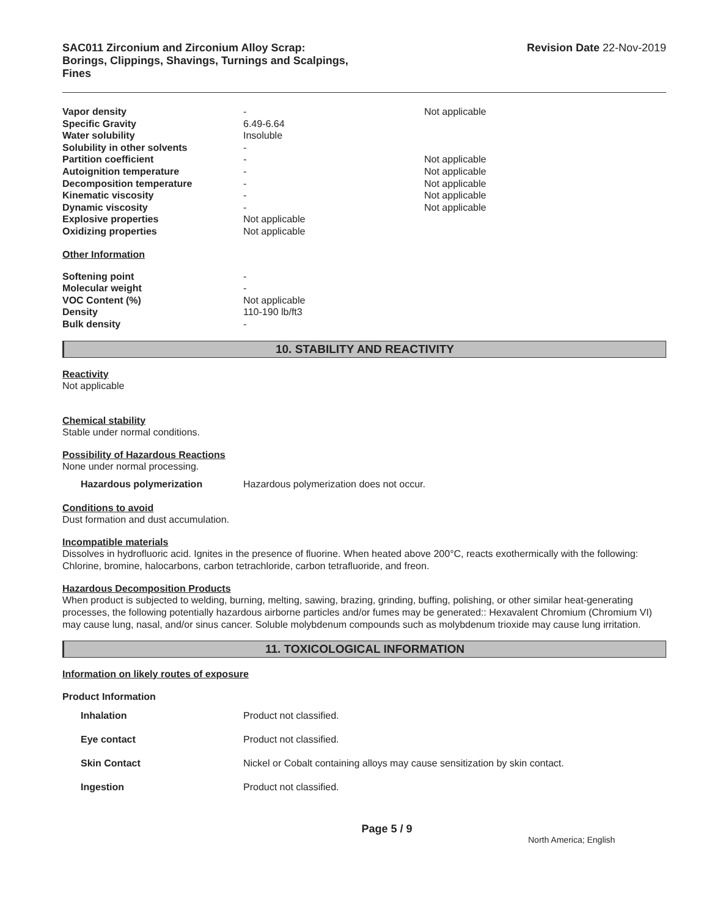SAC011 Zirconium and Zirconium Alloy Scrap:
Borings, Clippings, Shavings, Turnings and Scalpings,
Fines
Revision Date 22-Nov-2019
| Vapor density | - | Not applicable |
| Specific Gravity | 6.49-6.64 | |
| Water solubility | Insoluble | |
| Solubility in other solvents | - | |
| Partition coefficient | - | Not applicable |
| Autoignition temperature | - | Not applicable |
| Decomposition temperature | - | Not applicable |
| Kinematic viscosity | - | Not applicable |
| Dynamic viscosity | - | Not applicable |
| Explosive properties | Not applicable | |
| Oxidizing properties | Not applicable | |
Other Information
| Softening point | - |
| Molecular weight | - |
| VOC Content (%) | Not applicable |
| Density | 110-190 lb/ft3 |
| Bulk density | - |
10. STABILITY AND REACTIVITY
Reactivity
Not applicable
Chemical stability
Stable under normal conditions.
Possibility of Hazardous Reactions
None under normal processing.
| Hazardous polymerization | Hazardous polymerization does not occur. |
Conditions to avoid
Dust formation and dust accumulation.
Incompatible materials
Dissolves in hydrofluoric acid. Ignites in the presence of fluorine. When heated above 200°C, reacts exothermically with the following: Chlorine, bromine, halocarbons, carbon tetrachloride, carbon tetrafluoride, and freon.
Hazardous Decomposition Products
When product is subjected to welding, burning, melting, sawing, brazing, grinding, buffing, polishing, or other similar heat-generating processes, the following potentially hazardous airborne particles and/or fumes may be generated:: Hexavalent Chromium (Chromium VI) may cause lung, nasal, and/or sinus cancer. Soluble molybdenum compounds such as molybdenum trioxide may cause lung irritation.
11. TOXICOLOGICAL INFORMATION
Information on likely routes of exposure
Product Information
| Inhalation | Product not classified. |
| Eye contact | Product not classified. |
| Skin Contact | Nickel or Cobalt containing alloys may cause sensitization by skin contact. |
| Ingestion | Product not classified. |
Page 5 / 9 North America; English